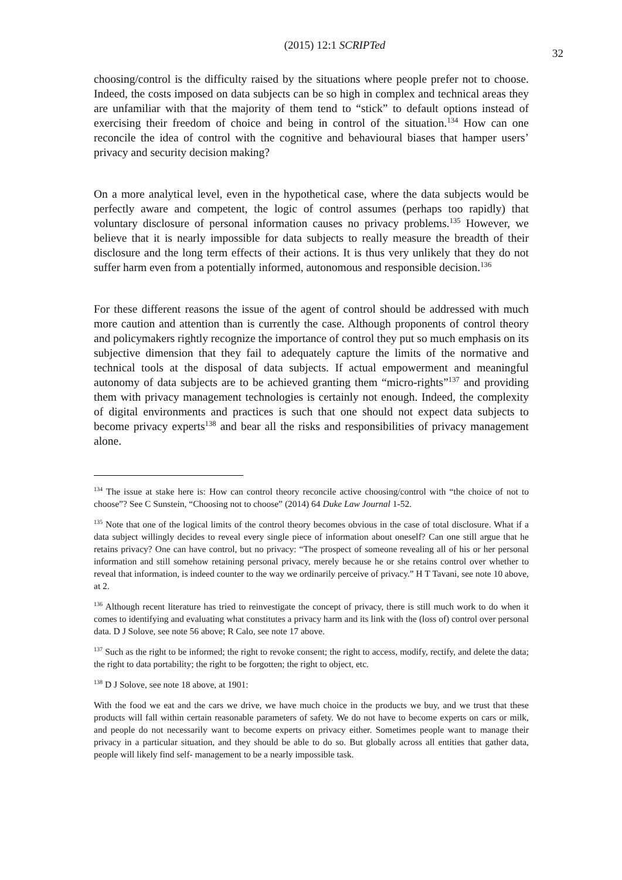(2015) 12:1 SCRIPTed 32
choosing/control is the difficulty raised by the situations where people prefer not to choose. Indeed, the costs imposed on data subjects can be so high in complex and technical areas they are unfamiliar with that the majority of them tend to “stick” to default options instead of exercising their freedom of choice and being in control of the situation.<sup>134</sup> How can one reconcile the idea of control with the cognitive and behavioural biases that hamper users’ privacy and security decision making?
On a more analytical level, even in the hypothetical case, where the data subjects would be perfectly aware and competent, the logic of control assumes (perhaps too rapidly) that voluntary disclosure of personal information causes no privacy problems.<sup>135</sup> However, we believe that it is nearly impossible for data subjects to really measure the breadth of their disclosure and the long term effects of their actions. It is thus very unlikely that they do not suffer harm even from a potentially informed, autonomous and responsible decision.<sup>136</sup>
For these different reasons the issue of the agent of control should be addressed with much more caution and attention than is currently the case. Although proponents of control theory and policymakers rightly recognize the importance of control they put so much emphasis on its subjective dimension that they fail to adequately capture the limits of the normative and technical tools at the disposal of data subjects. If actual empowerment and meaningful autonomy of data subjects are to be achieved granting them “micro-rights”<sup>137</sup> and providing them with privacy management technologies is certainly not enough. Indeed, the complexity of digital environments and practices is such that one should not expect data subjects to become privacy experts<sup>138</sup> and bear all the risks and responsibilities of privacy management alone.
<sup>134</sup> The issue at stake here is: How can control theory reconcile active choosing/control with “the choice of not to choose”? See C Sunstein, “Choosing not to choose” (2014) 64 Duke Law Journal 1-52.
<sup>135</sup> Note that one of the logical limits of the control theory becomes obvious in the case of total disclosure. What if a data subject willingly decides to reveal every single piece of information about oneself? Can one still argue that he retains privacy? One can have control, but no privacy: “The prospect of someone revealing all of his or her personal information and still somehow retaining personal privacy, merely because he or she retains control over whether to reveal that information, is indeed counter to the way we ordinarily perceive of privacy.” H T Tavani, see note 10 above, at 2.
<sup>136</sup> Although recent literature has tried to reinvestigate the concept of privacy, there is still much work to do when it comes to identifying and evaluating what constitutes a privacy harm and its link with the (loss of) control over personal data. D J Solove, see note 56 above; R Calo, see note 17 above.
<sup>137</sup> Such as the right to be informed; the right to revoke consent; the right to access, modify, rectify, and delete the data; the right to data portability; the right to be forgotten; the right to object, etc.
<sup>138</sup> D J Solove, see note 18 above, at 1901:
With the food we eat and the cars we drive, we have much choice in the products we buy, and we trust that these products will fall within certain reasonable parameters of safety. We do not have to become experts on cars or milk, and people do not necessarily want to become experts on privacy either. Sometimes people want to manage their privacy in a particular situation, and they should be able to do so. But globally across all entities that gather data, people will likely find self- management to be a nearly impossible task.